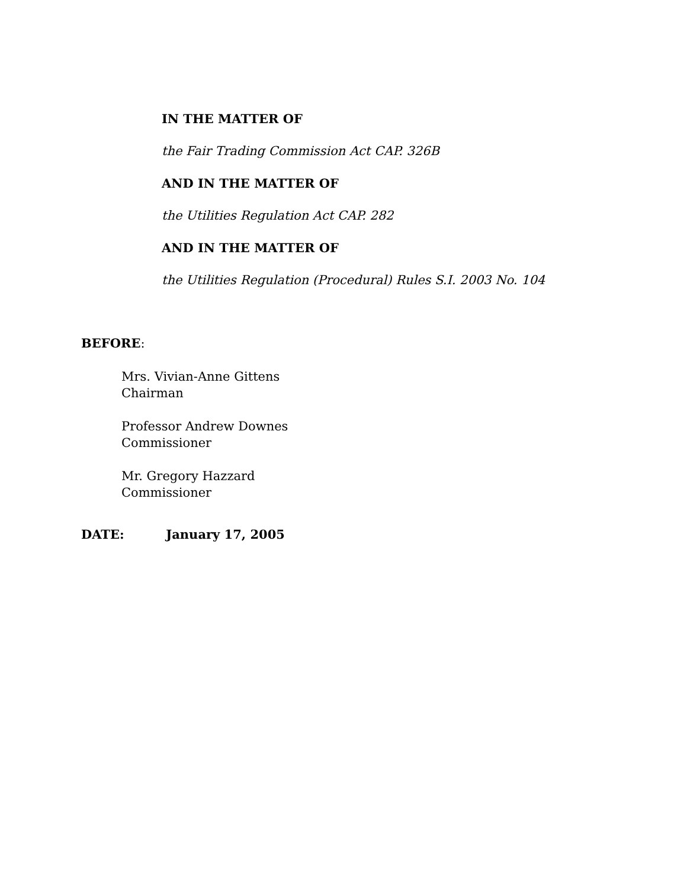IN THE MATTER OF
the Fair Trading Commission Act CAP. 326B
AND IN THE MATTER OF
the Utilities Regulation Act CAP. 282
AND IN THE MATTER OF
the Utilities Regulation (Procedural) Rules S.I. 2003 No. 104
BEFORE:
Mrs. Vivian-Anne Gittens
Chairman
Professor Andrew Downes
Commissioner
Mr. Gregory Hazzard
Commissioner
DATE: January 17, 2005